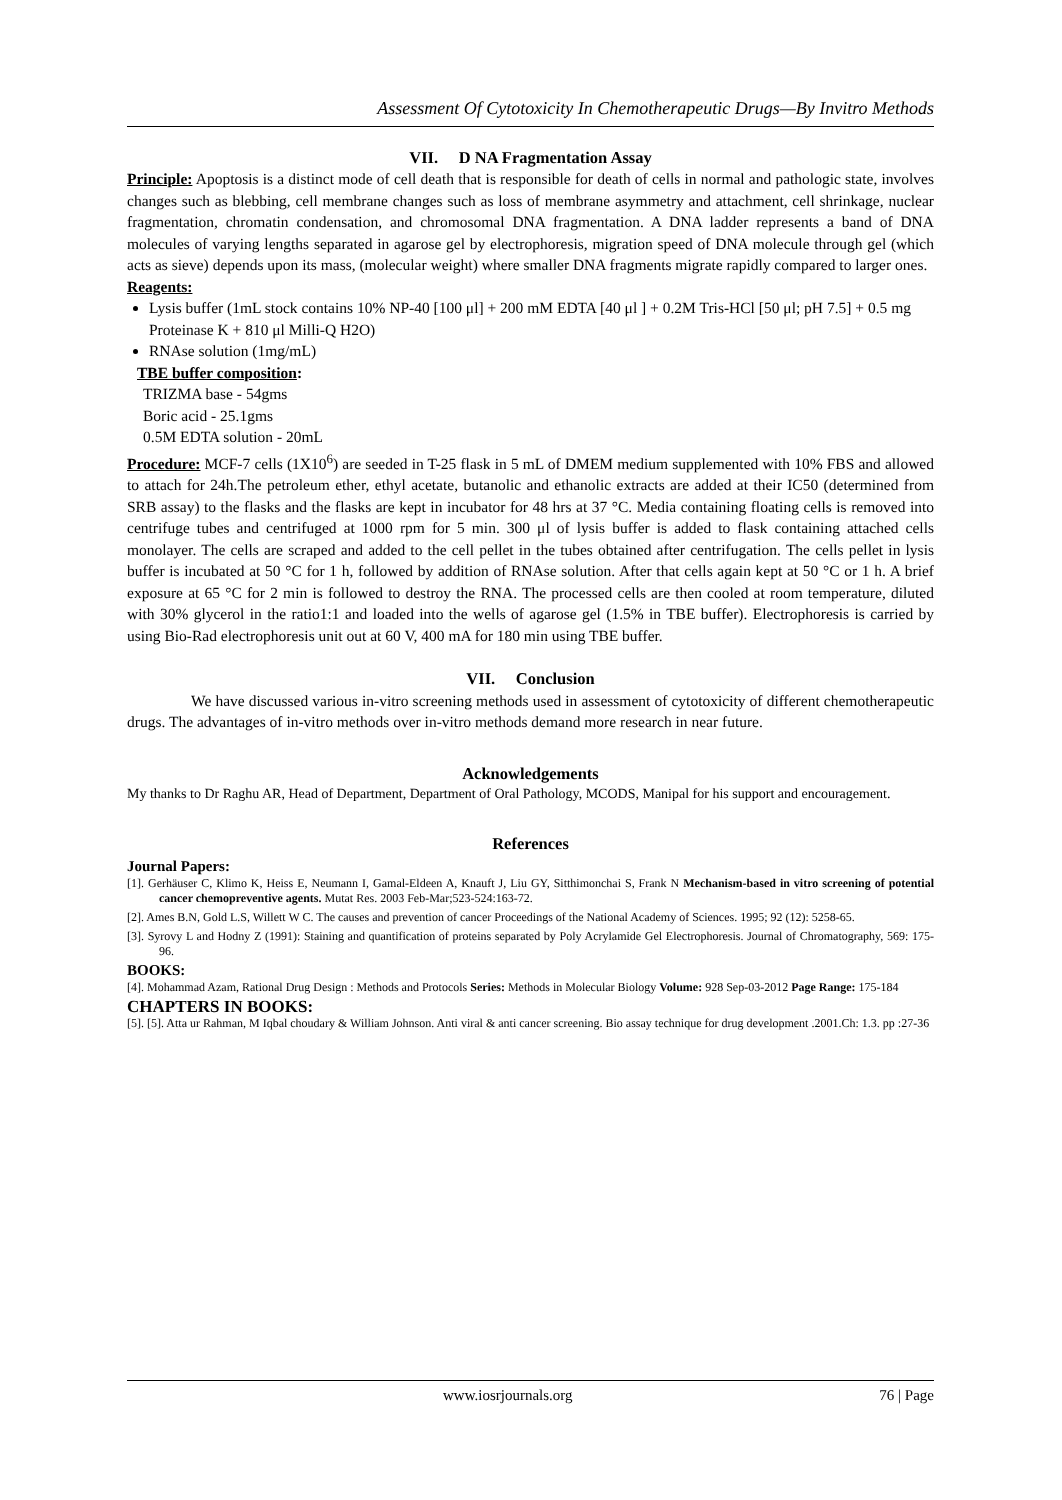Assessment Of Cytotoxicity In Chemotherapeutic Drugs—By Invitro Methods
VII. D NA Fragmentation Assay
Principle: Apoptosis is a distinct mode of cell death that is responsible for death of cells in normal and pathologic state, involves changes such as blebbing, cell membrane changes such as loss of membrane asymmetry and attachment, cell shrinkage, nuclear fragmentation, chromatin condensation, and chromosomal DNA fragmentation. A DNA ladder represents a band of DNA molecules of varying lengths separated in agarose gel by electrophoresis, migration speed of DNA molecule through gel (which acts as sieve) depends upon its mass, (molecular weight) where smaller DNA fragments migrate rapidly compared to larger ones.
Reagents:
Lysis buffer (1mL stock contains 10% NP-40 [100 μl] + 200 mM EDTA [40 μl ] + 0.2M Tris-HCl [50 μl; pH 7.5] + 0.5 mg Proteinase K + 810 μl Milli-Q H2O)
RNAse solution (1mg/mL)
TBE buffer composition:
TRIZMA base - 54gms
Boric acid - 25.1gms
0.5M EDTA solution - 20mL
Procedure: MCF-7 cells (1X10<sup>6</sup>) are seeded in T-25 flask in 5 mL of DMEM medium supplemented with 10% FBS and allowed to attach for 24h.The petroleum ether, ethyl acetate, butanolic and ethanolic extracts are added at their IC50 (determined from SRB assay) to the flasks and the flasks are kept in incubator for 48 hrs at 37 °C. Media containing floating cells is removed into centrifuge tubes and centrifuged at 1000 rpm for 5 min. 300 μl of lysis buffer is added to flask containing attached cells monolayer. The cells are scraped and added to the cell pellet in the tubes obtained after centrifugation. The cells pellet in lysis buffer is incubated at 50 °C for 1 h, followed by addition of RNAse solution. After that cells again kept at 50 °C or 1 h. A brief exposure at 65 °C for 2 min is followed to destroy the RNA. The processed cells are then cooled at room temperature, diluted with 30% glycerol in the ratio1:1 and loaded into the wells of agarose gel (1.5% in TBE buffer). Electrophoresis is carried by using Bio-Rad electrophoresis unit out at 60 V, 400 mA for 180 min using TBE buffer.
VII. Conclusion
We have discussed various in-vitro screening methods used in assessment of cytotoxicity of different chemotherapeutic drugs. The advantages of in-vitro methods over in-vitro methods demand more research in near future.
Acknowledgements
My thanks to Dr Raghu AR, Head of Department, Department of Oral Pathology, MCODS, Manipal for his support and encouragement.
References
Journal Papers:
[1]. Gerhäuser C, Klimo K, Heiss E, Neumann I, Gamal-Eldeen A, Knauft J, Liu GY, Sitthimonchai S, Frank N Mechanism-based in vitro screening of potential cancer chemopreventive agents. Mutat Res. 2003 Feb-Mar;523-524:163-72.
[2]. Ames B.N, Gold L.S, Willett W C. The causes and prevention of cancer Proceedings of the National Academy of Sciences. 1995; 92 (12): 5258-65.
[3]. Syrovy L and Hodny Z (1991): Staining and quantification of proteins separated by Poly Acrylamide Gel Electrophoresis. Journal of Chromatography, 569: 175-96.
BOOKS:
[4]. Mohammad Azam, Rational Drug Design : Methods and Protocols Series: Methods in Molecular Biology Volume: 928 Sep-03-2012 Page Range: 175-184
CHAPTERS IN BOOKS:
[5]. [5]. Atta ur Rahman, M Iqbal choudary & William Johnson. Anti viral & anti cancer screening. Bio assay technique for drug development .2001.Ch: 1.3. pp :27-36
www.iosrjournals.org 76 | Page